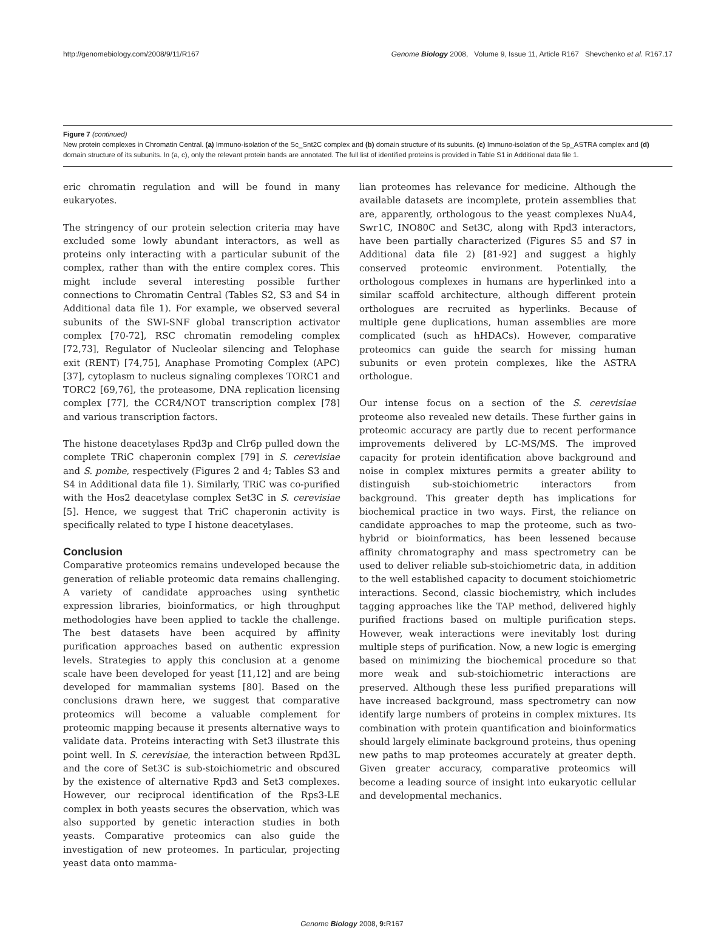http://genomebiology.com/2008/9/11/R167 Genome Biology 2008, Volume 9, Issue 11, Article R167 Shevchenko et al. R167.17
Figure 7 (continued)
New protein complexes in Chromatin Central. (a) Immuno-isolation of the Sc_Snt2C complex and (b) domain structure of its subunits. (c) Immuno-isolation of the Sp_ASTRA complex and (d) domain structure of its subunits. In (a, c), only the relevant protein bands are annotated. The full list of identified proteins is provided in Table S1 in Additional data file 1.
eric chromatin regulation and will be found in many eukaryotes.
The stringency of our protein selection criteria may have excluded some lowly abundant interactors, as well as proteins only interacting with a particular subunit of the complex, rather than with the entire complex cores. This might include several interesting possible further connections to Chromatin Central (Tables S2, S3 and S4 in Additional data file 1). For example, we observed several subunits of the SWI-SNF global transcription activator complex [70-72], RSC chromatin remodeling complex [72,73], Regulator of Nucleolar silencing and Telophase exit (RENT) [74,75], Anaphase Promoting Complex (APC) [37], cytoplasm to nucleus signaling complexes TORC1 and TORC2 [69,76], the proteasome, DNA replication licensing complex [77], the CCR4/NOT transcription complex [78] and various transcription factors.
The histone deacetylases Rpd3p and Clr6p pulled down the complete TRiC chaperonin complex [79] in S. cerevisiae and S. pombe, respectively (Figures 2 and 4; Tables S3 and S4 in Additional data file 1). Similarly, TRiC was co-purified with the Hos2 deacetylase complex Set3C in S. cerevisiae [5]. Hence, we suggest that TriC chaperonin activity is specifically related to type I histone deacetylases.
Conclusion
Comparative proteomics remains undeveloped because the generation of reliable proteomic data remains challenging. A variety of candidate approaches using synthetic expression libraries, bioinformatics, or high throughput methodologies have been applied to tackle the challenge. The best datasets have been acquired by affinity purification approaches based on authentic expression levels. Strategies to apply this conclusion at a genome scale have been developed for yeast [11,12] and are being developed for mammalian systems [80]. Based on the conclusions drawn here, we suggest that comparative proteomics will become a valuable complement for proteomic mapping because it presents alternative ways to validate data. Proteins interacting with Set3 illustrate this point well. In S. cerevisiae, the interaction between Rpd3L and the core of Set3C is sub-stoichiometric and obscured by the existence of alternative Rpd3 and Set3 complexes. However, our reciprocal identification of the Rps3-LE complex in both yeasts secures the observation, which was also supported by genetic interaction studies in both yeasts. Comparative proteomics can also guide the investigation of new proteomes. In particular, projecting yeast data onto mamma-
lian proteomes has relevance for medicine. Although the available datasets are incomplete, protein assemblies that are, apparently, orthologous to the yeast complexes NuA4, Swr1C, INO80C and Set3C, along with Rpd3 interactors, have been partially characterized (Figures S5 and S7 in Additional data file 2) [81-92] and suggest a highly conserved proteomic environment. Potentially, the orthologous complexes in humans are hyperlinked into a similar scaffold architecture, although different protein orthologues are recruited as hyperlinks. Because of multiple gene duplications, human assemblies are more complicated (such as hHDACs). However, comparative proteomics can guide the search for missing human subunits or even protein complexes, like the ASTRA orthologue.
Our intense focus on a section of the S. cerevisiae proteome also revealed new details. These further gains in proteomic accuracy are partly due to recent performance improvements delivered by LC-MS/MS. The improved capacity for protein identification above background and noise in complex mixtures permits a greater ability to distinguish sub-stoichiometric interactors from background. This greater depth has implications for biochemical practice in two ways. First, the reliance on candidate approaches to map the proteome, such as two-hybrid or bioinformatics, has been lessened because affinity chromatography and mass spectrometry can be used to deliver reliable sub-stoichiometric data, in addition to the well established capacity to document stoichiometric interactions. Second, classic biochemistry, which includes tagging approaches like the TAP method, delivered highly purified fractions based on multiple purification steps. However, weak interactions were inevitably lost during multiple steps of purification. Now, a new logic is emerging based on minimizing the biochemical procedure so that more weak and sub-stoichiometric interactions are preserved. Although these less purified preparations will have increased background, mass spectrometry can now identify large numbers of proteins in complex mixtures. Its combination with protein quantification and bioinformatics should largely eliminate background proteins, thus opening new paths to map proteomes accurately at greater depth. Given greater accuracy, comparative proteomics will become a leading source of insight into eukaryotic cellular and developmental mechanics.
Genome Biology 2008, 9: R167